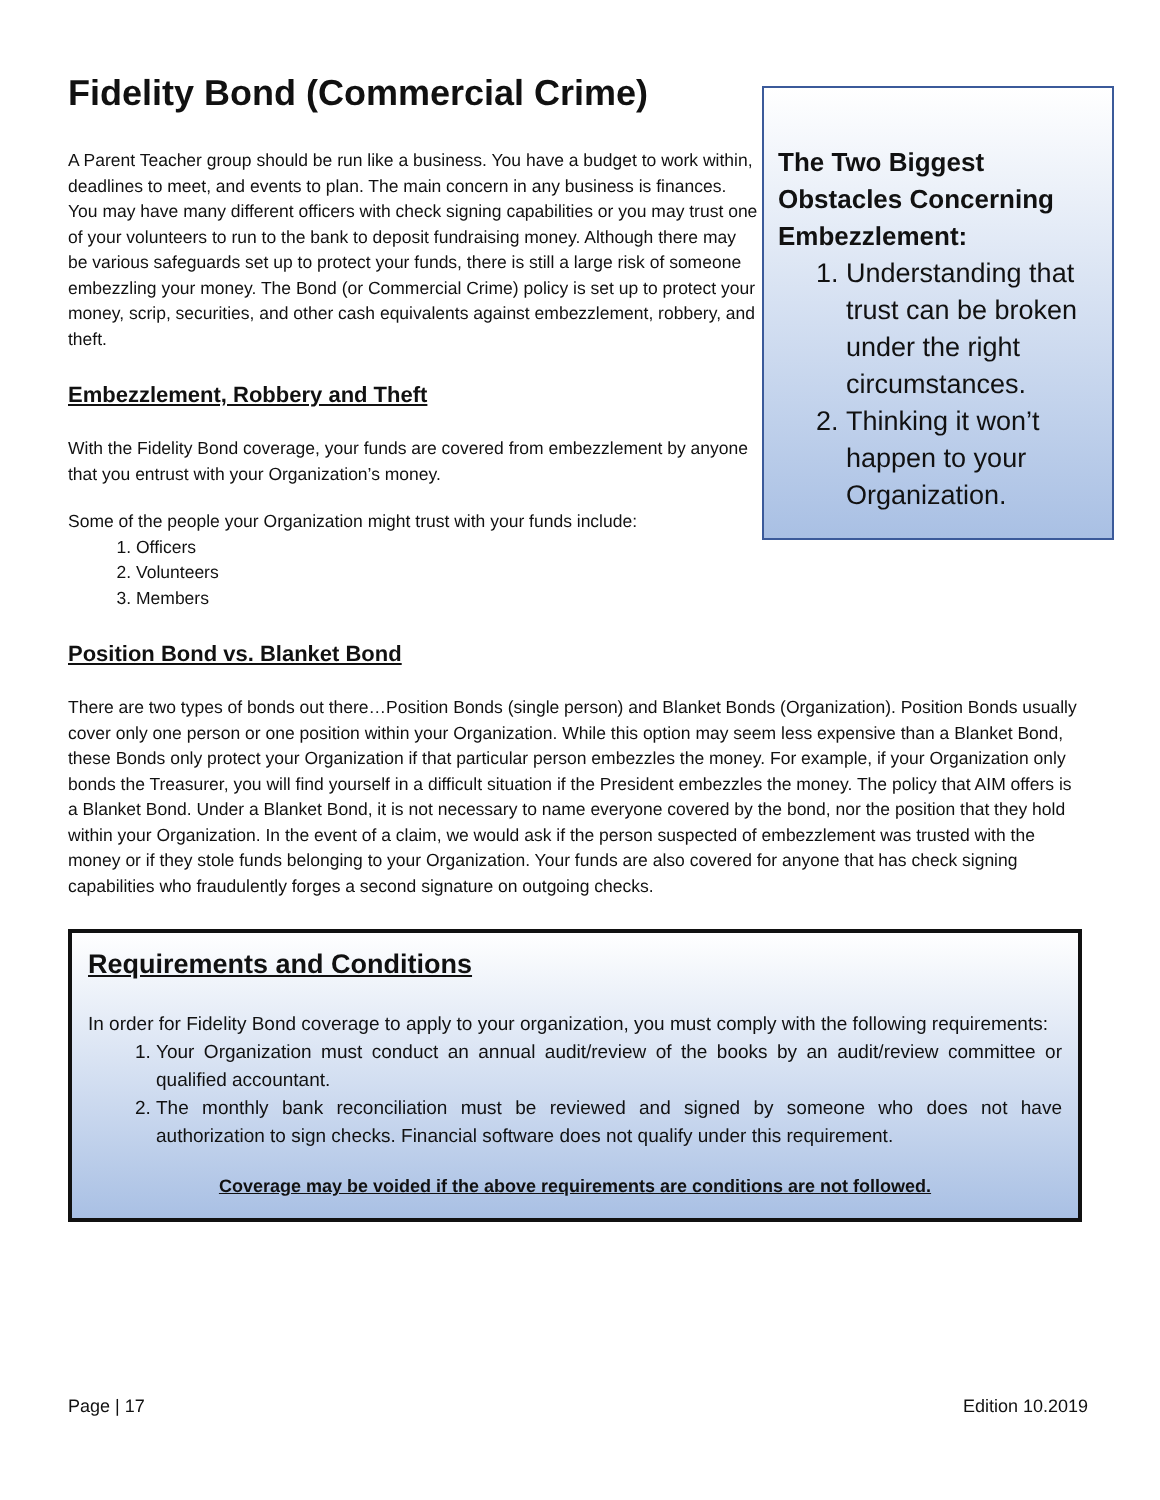Fidelity Bond (Commercial Crime)
A Parent Teacher group should be run like a business. You have a budget to work within, deadlines to meet, and events to plan. The main concern in any business is finances. You may have many different officers with check signing capabilities or you may trust one of your volunteers to run to the bank to deposit fundraising money. Although there may be various safeguards set up to protect your funds, there is still a large risk of someone embezzling your money. The Bond (or Commercial Crime) policy is set up to protect your money, scrip, securities, and other cash equivalents against embezzlement, robbery, and theft.
Embezzlement, Robbery and Theft
With the Fidelity Bond coverage, your funds are covered from embezzlement by anyone that you entrust with your Organization’s money.
Some of the people your Organization might trust with your funds include:
1. Officers
2. Volunteers
3. Members
Position Bond vs. Blanket Bond
The Two Biggest Obstacles Concerning Embezzlement:
1. Understanding that trust can be broken under the right circumstances.
2. Thinking it won’t happen to your Organization.
There are two types of bonds out there…Position Bonds (single person) and Blanket Bonds (Organization). Position Bonds usually cover only one person or one position within your Organization. While this option may seem less expensive than a Blanket Bond, these Bonds only protect your Organization if that particular person embezzles the money. For example, if your Organization only bonds the Treasurer, you will find yourself in a difficult situation if the President embezzles the money. The policy that AIM offers is a Blanket Bond. Under a Blanket Bond, it is not necessary to name everyone covered by the bond, nor the position that they hold within your Organization. In the event of a claim, we would ask if the person suspected of embezzlement was trusted with the money or if they stole funds belonging to your Organization. Your funds are also covered for anyone that has check signing capabilities who fraudulently forges a second signature on outgoing checks.
Requirements and Conditions
In order for Fidelity Bond coverage to apply to your organization, you must comply with the following requirements:
1. Your Organization must conduct an annual audit/review of the books by an audit/review committee or qualified accountant.
2. The monthly bank reconciliation must be reviewed and signed by someone who does not have authorization to sign checks. Financial software does not qualify under this requirement.
Coverage may be voided if the above requirements are conditions are not followed.
Page | 17 Edition 10.2019